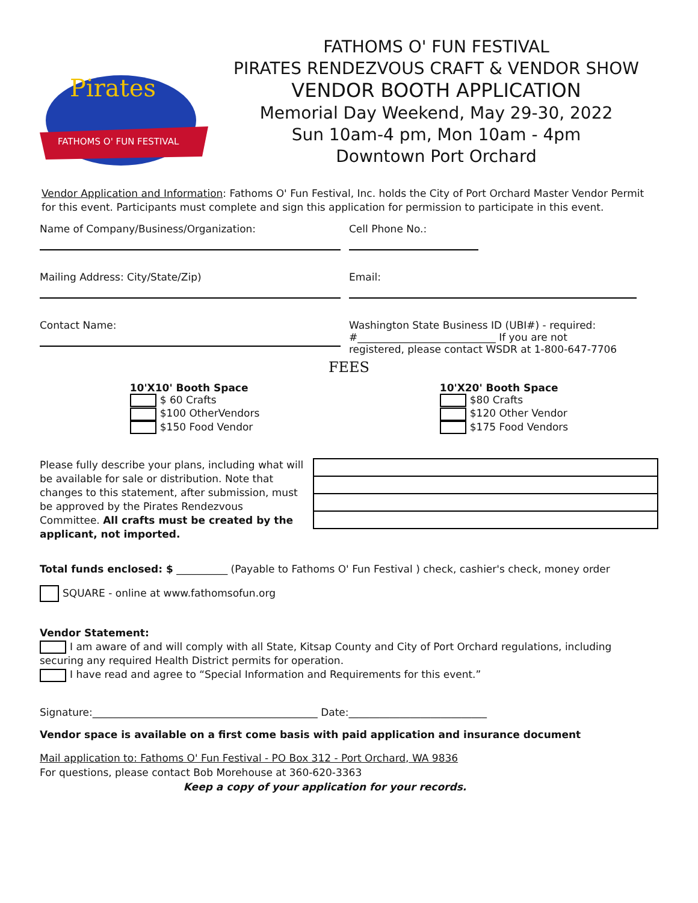Pirates
FATHOMS O' FUN FESTIVAL
FATHOMS O' FUN FESTIVAL
PIRATES RENDEZVOUS CRAFT & VENDOR SHOW
VENDOR BOOTH APPLICATION
Memorial Day Weekend, May 29-30, 2022
Sun 10am-4 pm, Mon 10am - 4pm
Downtown Port Orchard
Vendor Application and Information: Fathoms O' Fun Festival, Inc. holds the City of Port Orchard Master Vendor Permit for this event. Participants must complete and sign this application for permission to participate in this event.
Name of Company/Business/Organization:
Cell Phone No.:
Mailing Address: City/State/Zip)
Email:
Contact Name: Washington State Business ID (UBI#) - required:
#___________________________ If you are not
registered, please contact WSDR at 1-800-647-7706
FEES
10'X10' Booth Space
$ 60 Crafts
$100 OtherVendors
$150 Food Vendor
10'X20' Booth Space
$80 Crafts
$120 Other Vendor
$175 Food Vendors
Please fully describe your plans, including what will be available for sale or distribution. Note that changes to this statement, after submission, must be approved by the Pirates Rendezvous Committee. All crafts must be created by the applicant, not imported.
Total funds enclosed: $ __________ (Payable to Fathoms O' Fun Festival ) check, cashier's check, money order
SQUARE - online at www.fathomsofun.org
Vendor Statement:
I am aware of and will comply with all State, Kitsap County and City of Port Orchard regulations, including securing any required Health District permits for operation.
I have read and agree to “Special Information and Requirements for this event.”
Signature:____________________________________________ Date:___________________________
Vendor space is available on a first come basis with paid application and insurance document
Mail application to: Fathoms O' Fun Festival - PO Box 312 - Port Orchard, WA 9836
For questions, please contact Bob Morehouse at 360-620-3363
Keep a copy of your application for your records.